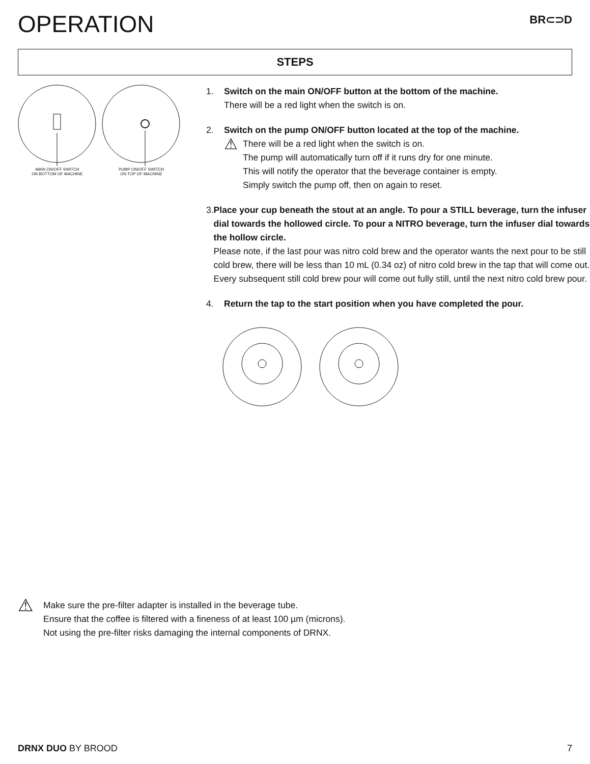OPERATION
BR⊂⊃D
STEPS
MAIN ON/OFF SWITCH
ON BOTTOM OF MACHINE
PUMP ON/OFF SWITCH
ON TOP OF MACHINE
1. Switch on the main ON/OFF button at the bottom of the machine.
There will be a red light when the switch is on.
2. Switch on the pump ON/OFF button located at the top of the machine.
⚠
There will be a red light when the switch is on.
The pump will automatically turn off if it runs dry for one minute.
This will notify the operator that the beverage container is empty.
Simply switch the pump off, then on again to reset.
3. Place your cup beneath the stout at an angle. To pour a STILL beverage, turn the infuser dial towards the hollowed circle. To pour a NITRO beverage, turn the infuser dial towards the hollow circle.
Please note, if the last pour was nitro cold brew and the operator wants the next pour to be still cold brew, there will be less than 10 mL (0.34 oz) of nitro cold brew in the tap that will come out. Every subsequent still cold brew pour will come out fully still, until the next nitro cold brew pour.
4. Return the tap to the start position when you have completed the pour.
⚠
Make sure the pre-filter adapter is installed in the beverage tube.
Ensure that the coffee is filtered with a fineness of at least 100 µm (microns).
Not using the pre-filter risks damaging the internal components of DRNX.
DRNX DUO BY BROOD 7